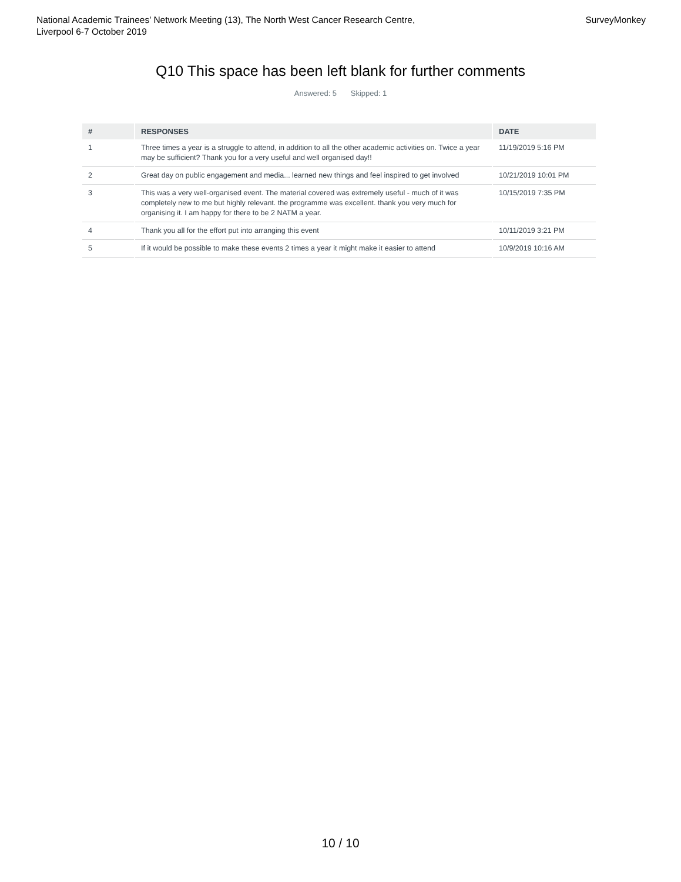National Academic Trainees' Network Meeting (13), The North West Cancer Research Centre,
Liverpool 6-7 October 2019
SurveyMonkey
Q10 This space has been left blank for further comments
Answered: 5 Skipped: 1
| # | RESPONSES | DATE |
| --- | --- | --- |
| 1 | Three times a year is a struggle to attend, in addition to all the other academic activities on. Twice a year may be sufficient? Thank you for a very useful and well organised day!! | 11/19/2019 5:16 PM |
| 2 | Great day on public engagement and media... learned new things and feel inspired to get involved | 10/21/2019 10:01 PM |
| 3 | This was a very well-organised event. The material covered was extremely useful - much of it was completely new to me but highly relevant. the programme was excellent. thank you very much for organising it. I am happy for there to be 2 NATM a year. | 10/15/2019 7:35 PM |
| 4 | Thank you all for the effort put into arranging this event | 10/11/2019 3:21 PM |
| 5 | If it would be possible to make these events 2 times a year it might make it easier to attend | 10/9/2019 10:16 AM |
10 / 10